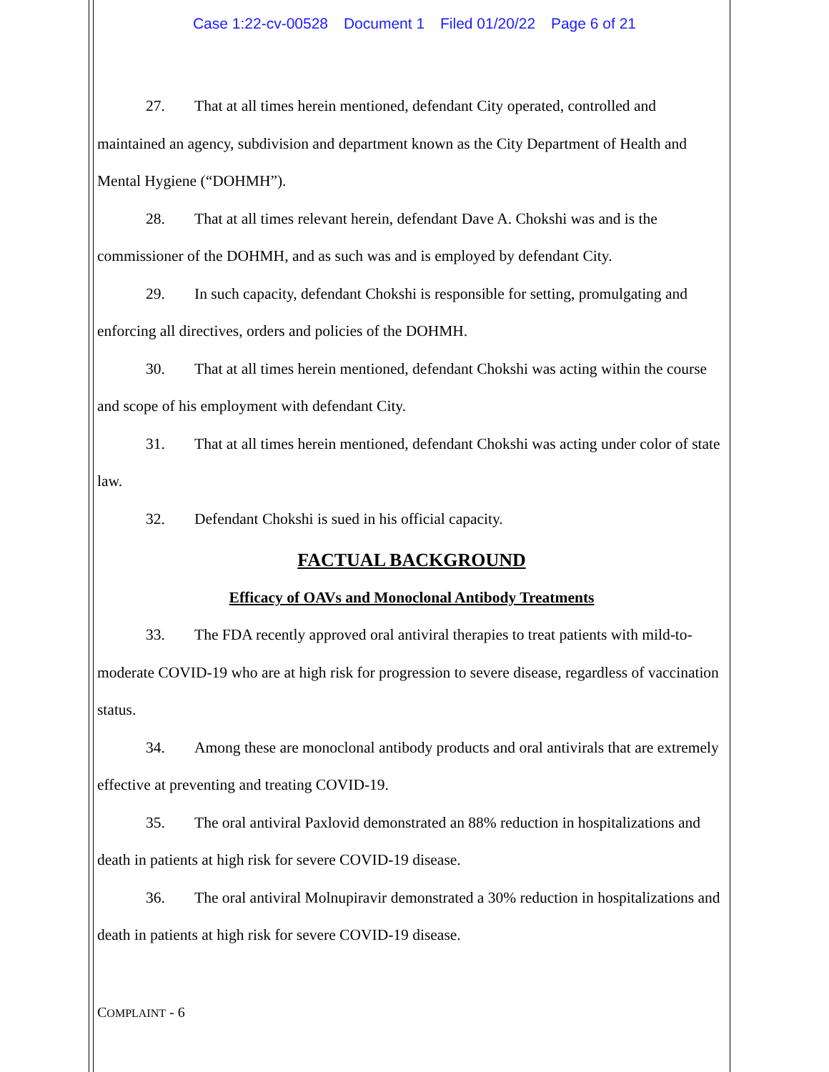Case 1:22-cv-00528 Document 1 Filed 01/20/22 Page 6 of 21
27. That at all times herein mentioned, defendant City operated, controlled and maintained an agency, subdivision and department known as the City Department of Health and Mental Hygiene (“DOHMH”).
28. That at all times relevant herein, defendant Dave A. Chokshi was and is the commissioner of the DOHMH, and as such was and is employed by defendant City.
29. In such capacity, defendant Chokshi is responsible for setting, promulgating and enforcing all directives, orders and policies of the DOHMH.
30. That at all times herein mentioned, defendant Chokshi was acting within the course and scope of his employment with defendant City.
31. That at all times herein mentioned, defendant Chokshi was acting under color of state law.
32. Defendant Chokshi is sued in his official capacity.
FACTUAL BACKGROUND
Efficacy of OAVs and Monoclonal Antibody Treatments
33. The FDA recently approved oral antiviral therapies to treat patients with mild-to-moderate COVID-19 who are at high risk for progression to severe disease, regardless of vaccination status.
34. Among these are monoclonal antibody products and oral antivirals that are extremely effective at preventing and treating COVID-19.
35. The oral antiviral Paxlovid demonstrated an 88% reduction in hospitalizations and death in patients at high risk for severe COVID-19 disease.
36. The oral antiviral Molnupiravir demonstrated a 30% reduction in hospitalizations and death in patients at high risk for severe COVID-19 disease.
COMPLAINT - 6